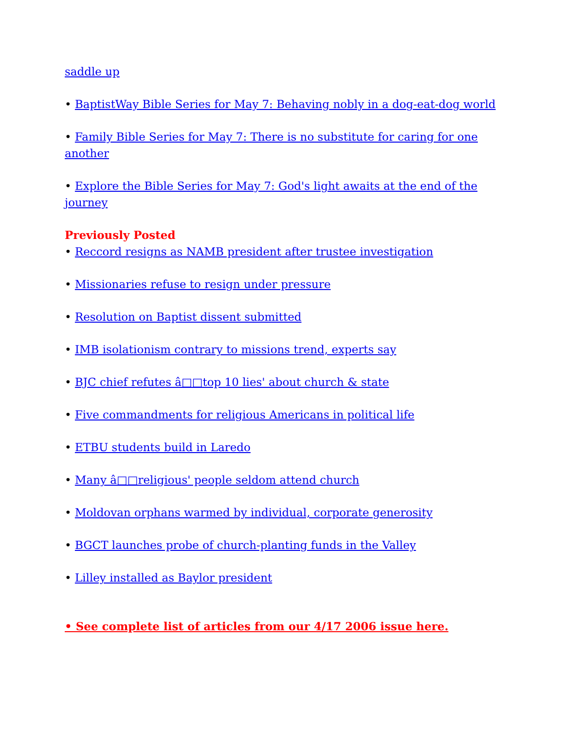saddle up
• BaptistWay Bible Series for May 7: Behaving nobly in a dog-eat-dog world
• Family Bible Series for May 7: There is no substitute for caring for one another
• Explore the Bible Series for May 7: God's light awaits at the end of the journey
Previously Posted
• Reccord resigns as NAMB president after trustee investigation
• Missionaries refuse to resign under pressure
• Resolution on Baptist dissent submitted
• IMB isolationism contrary to missions trend, experts say
• BJC chief refutes â□□top 10 lies' about church & state
• Five commandments for religious Americans in political life
• ETBU students build in Laredo
• Many â□□religious' people seldom attend church
• Moldovan orphans warmed by individual, corporate generosity
• BGCT launches probe of church-planting funds in the Valley
• Lilley installed as Baylor president
• See complete list of articles from our 4/17 2006 issue here.